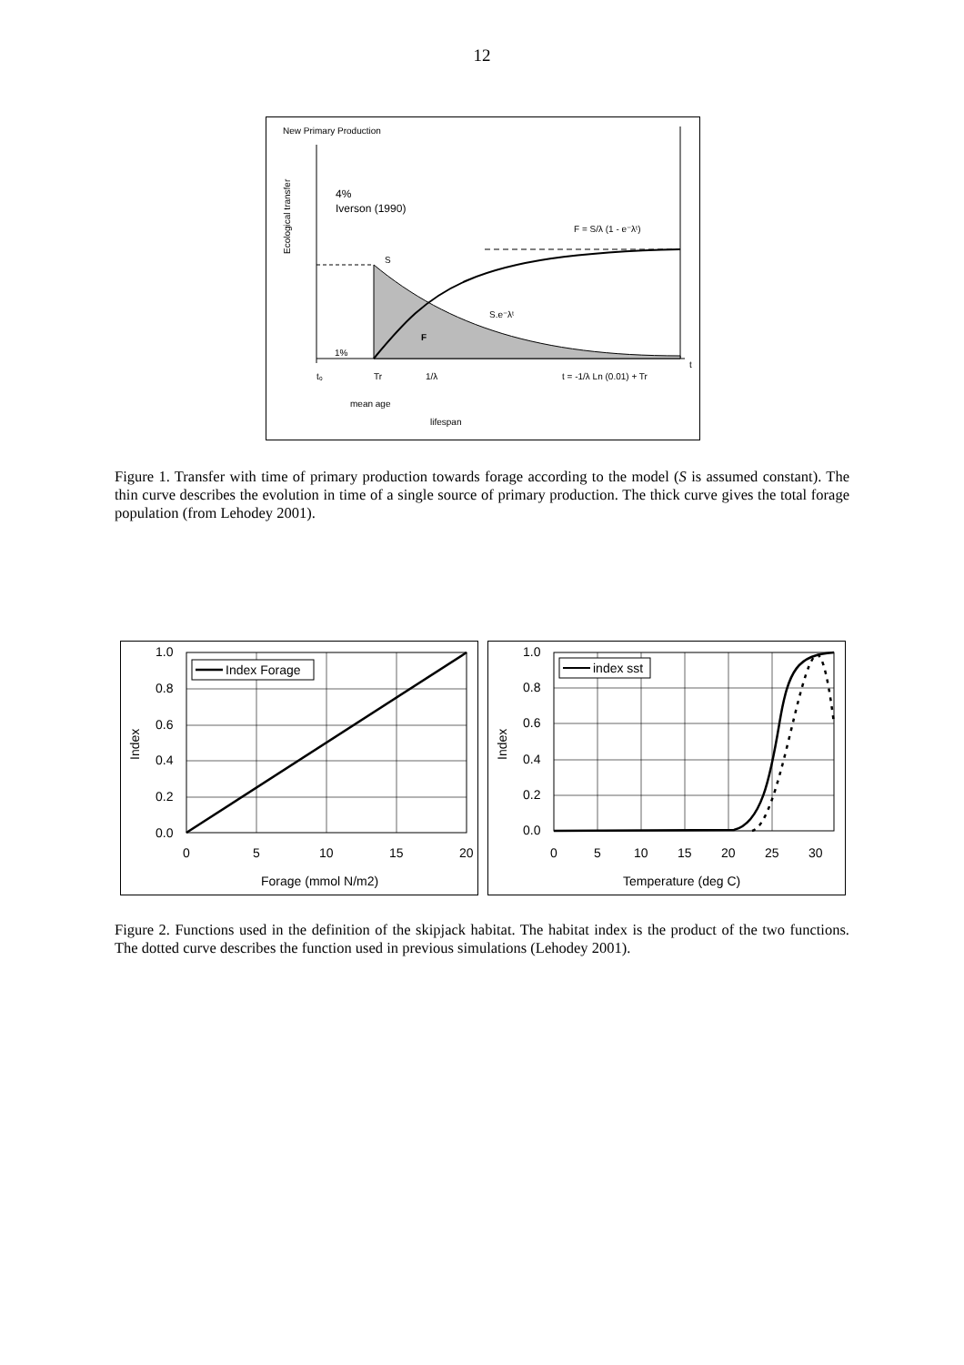12
New Primary Production
Ecological transfer
4%
Iverson (1990)
S
F = S/λ (1 - e⁻λᵗ)
S.e⁻λᵗ
F
1%
t
t₀
Tr
1/λ
t = -1/λ Ln (0.01) + Tr
mean age
lifespan
Figure 1. Transfer with time of primary production towards forage according to the model (S is assumed constant). The thin curve describes the evolution in time of a single source of primary production. The thick curve gives the total forage population (from Lehodey 2001).
1.0
0.8
0.6
0.4
0.2
0.0
0
5
10
15
20
Forage (mmol N/m2)
Index
Index Forage
1.0
0.8
0.6
0.4
0.2
0.0
0
5
10
15
20
25
30
Temperature (deg C)
Index
index sst
Figure 2. Functions used in the definition of the skipjack habitat. The habitat index is the product of the two functions. The dotted curve describes the function used in previous simulations (Lehodey 2001).